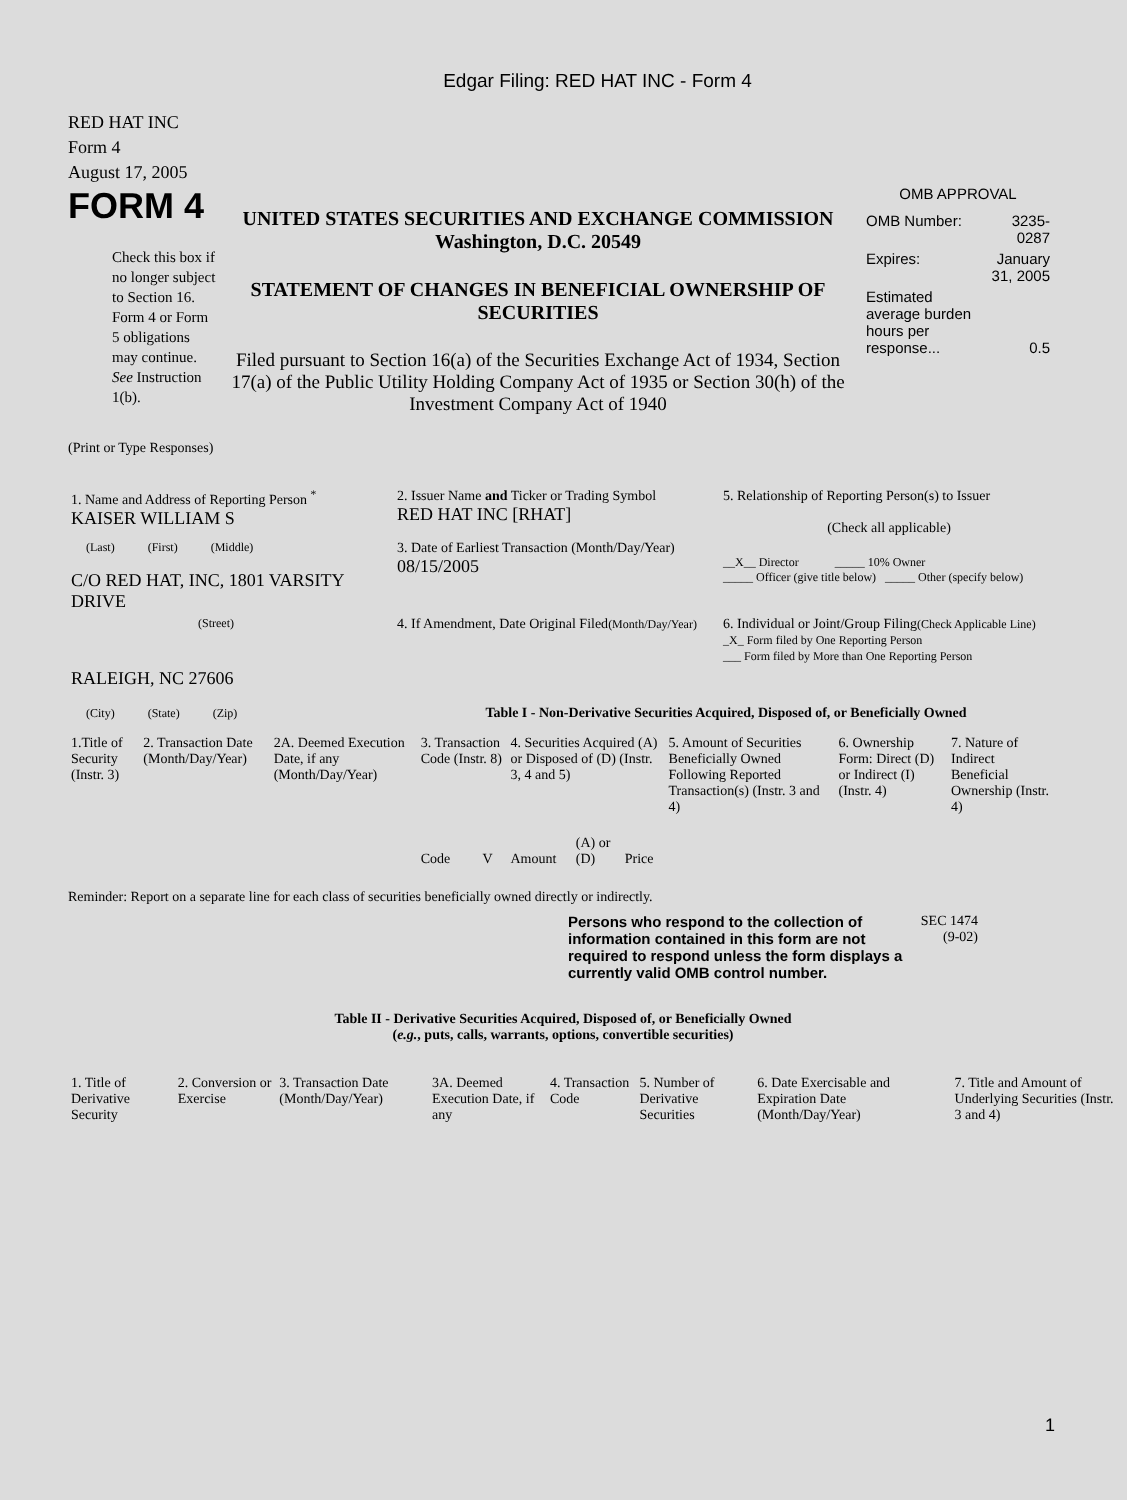Edgar Filing: RED HAT INC - Form 4
RED HAT INC
Form 4
August 17, 2005
FORM 4
Check this box if no longer subject to Section 16. Form 4 or Form 5 obligations may continue. See Instruction 1(b).
UNITED STATES SECURITIES AND EXCHANGE COMMISSION
Washington, D.C. 20549
STATEMENT OF CHANGES IN BENEFICIAL OWNERSHIP OF SECURITIES
Filed pursuant to Section 16(a) of the Securities Exchange Act of 1934, Section 17(a) of the Public Utility Holding Company Act of 1935 or Section 30(h) of the Investment Company Act of 1940
OMB APPROVAL
| OMB Number: | 3235-0287 |
| Expires: | January 31, 2005 |
| Estimated average burden hours per response... | 0.5 |
(Print or Type Responses)
| 1. Name and Address of Reporting Person <sup>*</sup> KAISER WILLIAM S | 2. Issuer Name and Ticker or Trading Symbol RED HAT INC [RHAT] | 5. Relationship of Reporting Person(s) to Issuer (Check all applicable) |
| (Last) (First) (Middle) C/O RED HAT, INC, 1801 VARSITY DRIVE | 3. Date of Earliest Transaction (Month/Day/Year) 08/15/2005 | __X__ Director _____ 10% Owner _____ Officer (give title below) _____ Other (specify below) |
| (Street) | 4. If Amendment, Date Original Filed (Month/Day/Year) | 6. Individual or Joint/Group Filing (Check Applicable Line) _X_ Form filed by One Reporting Person ___ Form filed by More than One Reporting Person |
| RALEIGH, NC 27606 (City) (State) (Zip) | Table I - Non-Derivative Securities Acquired, Disposed of, or Beneficially Owned | |
| 1.Title of Security (Instr. 3) | 2. Transaction Date (Month/Day/Year) | 2A. Deemed Execution Date, if any (Month/Day/Year) | 3. Transaction Code (Instr. 8) | | 4. Securities Acquired (A) or Disposed of (D) (Instr. 3, 4 and 5) | | | 5. Amount of Securities Beneficially Owned Following Reported Transaction(s) (Instr. 3 and 4) | 6. Ownership Form: Direct (D) or Indirect (I) (Instr. 4) | 7. Nature of Indirect Beneficial Ownership (Instr. 4) |
| | | | Code | V | Amount | (A) or (D) | Price | | | |
Reminder: Report on a separate line for each class of securities beneficially owned directly or indirectly.
Persons who respond to the collection of information contained in this form are not required to respond unless the form displays a currently valid OMB control number.
SEC 1474
(9-02)
Table II - Derivative Securities Acquired, Disposed of, or Beneficially Owned
(e.g., puts, calls, warrants, options, convertible securities)
| 1. Title of Derivative Security | 2. Conversion or Exercise | 3. Transaction Date (Month/Day/Year) | 3A. Deemed Execution Date, if any | 4. Transaction Code | 5. Number of Derivative Securities | 6. Date Exercisable and Expiration Date (Month/Day/Year) | 7. Title and Amount of Underlying Securities (Instr. 3 and 4) |
1